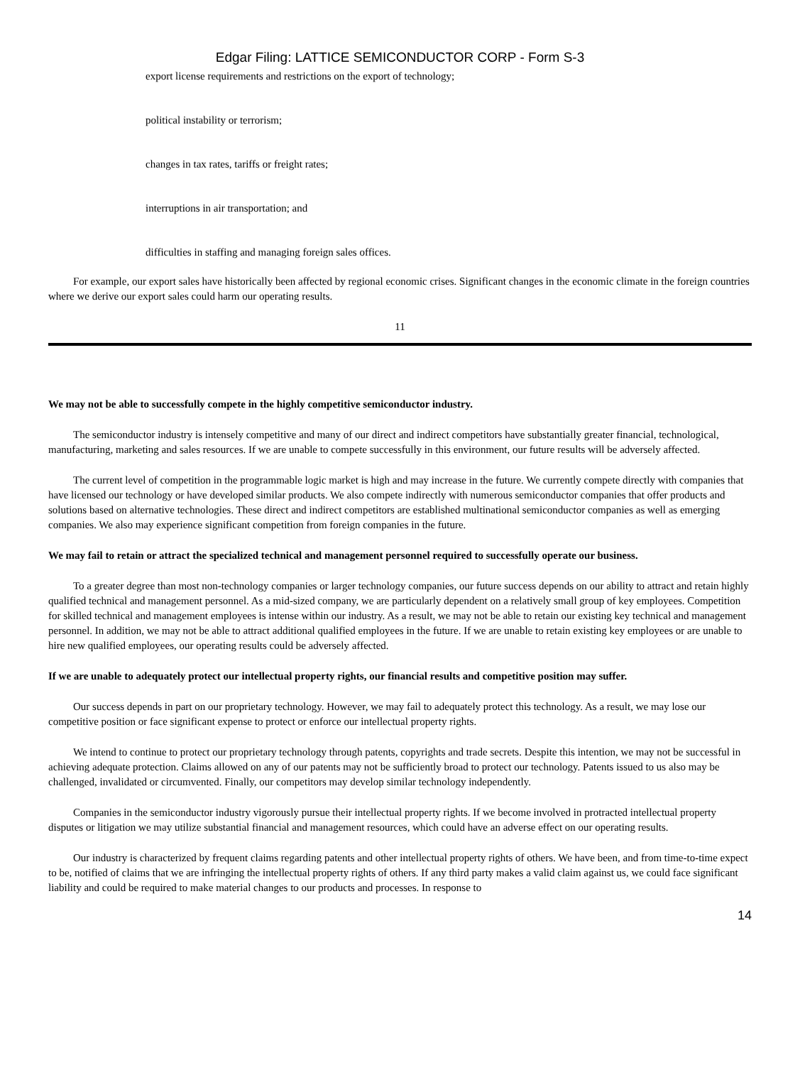Edgar Filing: LATTICE SEMICONDUCTOR CORP - Form S-3
export license requirements and restrictions on the export of technology;
political instability or terrorism;
changes in tax rates, tariffs or freight rates;
interruptions in air transportation; and
difficulties in staffing and managing foreign sales offices.
For example, our export sales have historically been affected by regional economic crises. Significant changes in the economic climate in the foreign countries where we derive our export sales could harm our operating results.
11
We may not be able to successfully compete in the highly competitive semiconductor industry.
The semiconductor industry is intensely competitive and many of our direct and indirect competitors have substantially greater financial, technological, manufacturing, marketing and sales resources. If we are unable to compete successfully in this environment, our future results will be adversely affected.
The current level of competition in the programmable logic market is high and may increase in the future. We currently compete directly with companies that have licensed our technology or have developed similar products. We also compete indirectly with numerous semiconductor companies that offer products and solutions based on alternative technologies. These direct and indirect competitors are established multinational semiconductor companies as well as emerging companies. We also may experience significant competition from foreign companies in the future.
We may fail to retain or attract the specialized technical and management personnel required to successfully operate our business.
To a greater degree than most non-technology companies or larger technology companies, our future success depends on our ability to attract and retain highly qualified technical and management personnel. As a mid-sized company, we are particularly dependent on a relatively small group of key employees. Competition for skilled technical and management employees is intense within our industry. As a result, we may not be able to retain our existing key technical and management personnel. In addition, we may not be able to attract additional qualified employees in the future. If we are unable to retain existing key employees or are unable to hire new qualified employees, our operating results could be adversely affected.
If we are unable to adequately protect our intellectual property rights, our financial results and competitive position may suffer.
Our success depends in part on our proprietary technology. However, we may fail to adequately protect this technology. As a result, we may lose our competitive position or face significant expense to protect or enforce our intellectual property rights.
We intend to continue to protect our proprietary technology through patents, copyrights and trade secrets. Despite this intention, we may not be successful in achieving adequate protection. Claims allowed on any of our patents may not be sufficiently broad to protect our technology. Patents issued to us also may be challenged, invalidated or circumvented. Finally, our competitors may develop similar technology independently.
Companies in the semiconductor industry vigorously pursue their intellectual property rights. If we become involved in protracted intellectual property disputes or litigation we may utilize substantial financial and management resources, which could have an adverse effect on our operating results.
Our industry is characterized by frequent claims regarding patents and other intellectual property rights of others. We have been, and from time-to-time expect to be, notified of claims that we are infringing the intellectual property rights of others. If any third party makes a valid claim against us, we could face significant liability and could be required to make material changes to our products and processes. In response to
14